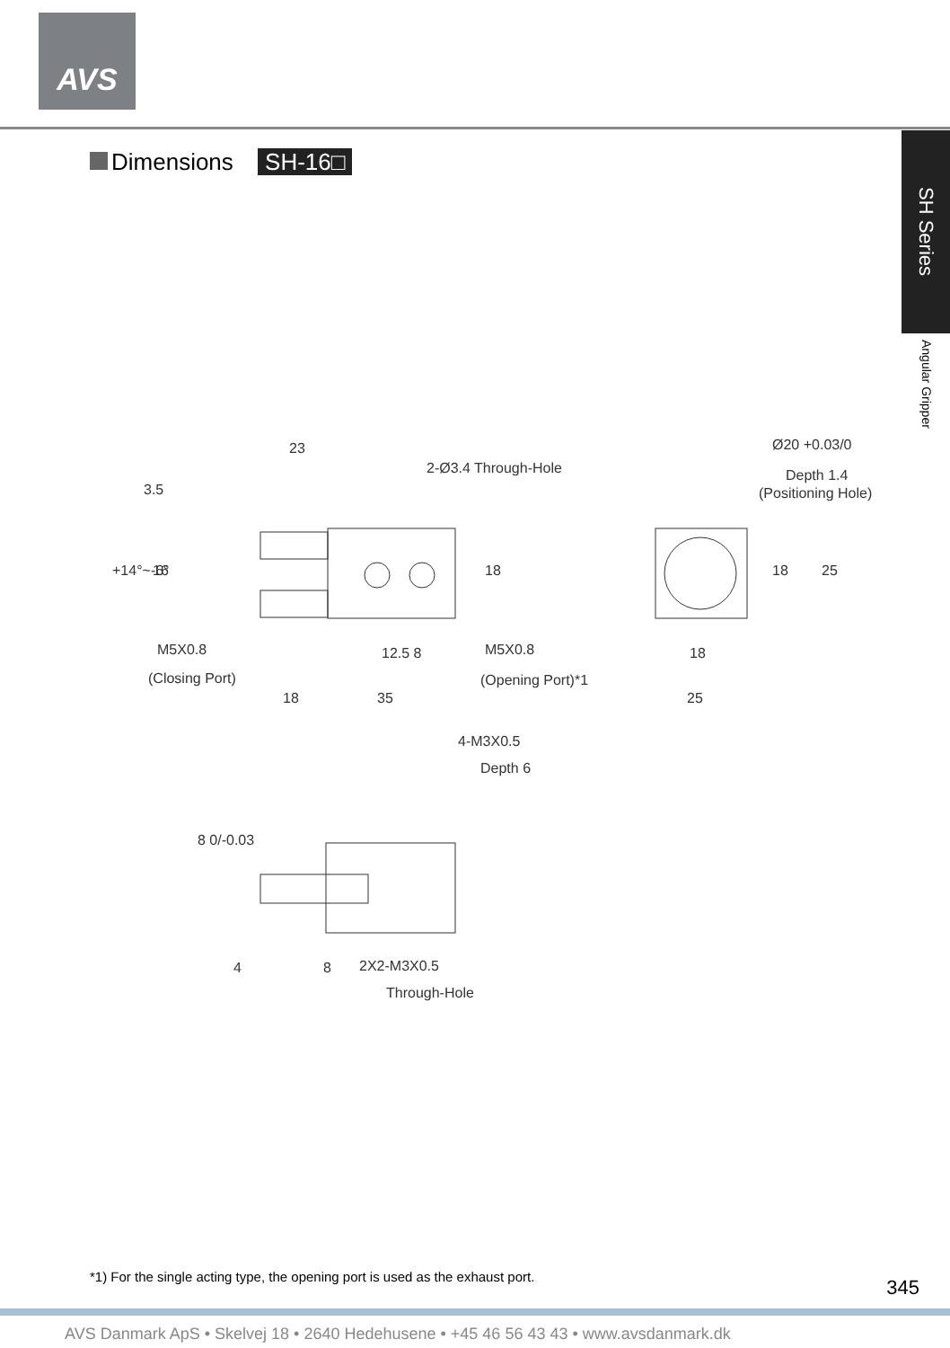AVS
SH Series
Angular Gripper
Dimensions SH-16□
23
2-Ø3.4 Through-Hole
Ø20 +0.03/0
Depth 1.4
(Positioning Hole)
M5X0.8
(Closing Port)
12.5 8
M5X0.8
(Opening Port)*1
18
35
18
25
4-M3X0.5
Depth 6
3.5
16
+14°~-6°
18
18
25
8 0/-0.03
4
8
2X2-M3X0.5
Through-Hole
*1) For the single acting type, the opening port is used as the exhaust port.
345
AVS Danmark ApS • Skelvej 18 • 2640 Hedehusene • +45 46 56 43 43 • www.avsdanmark.dk